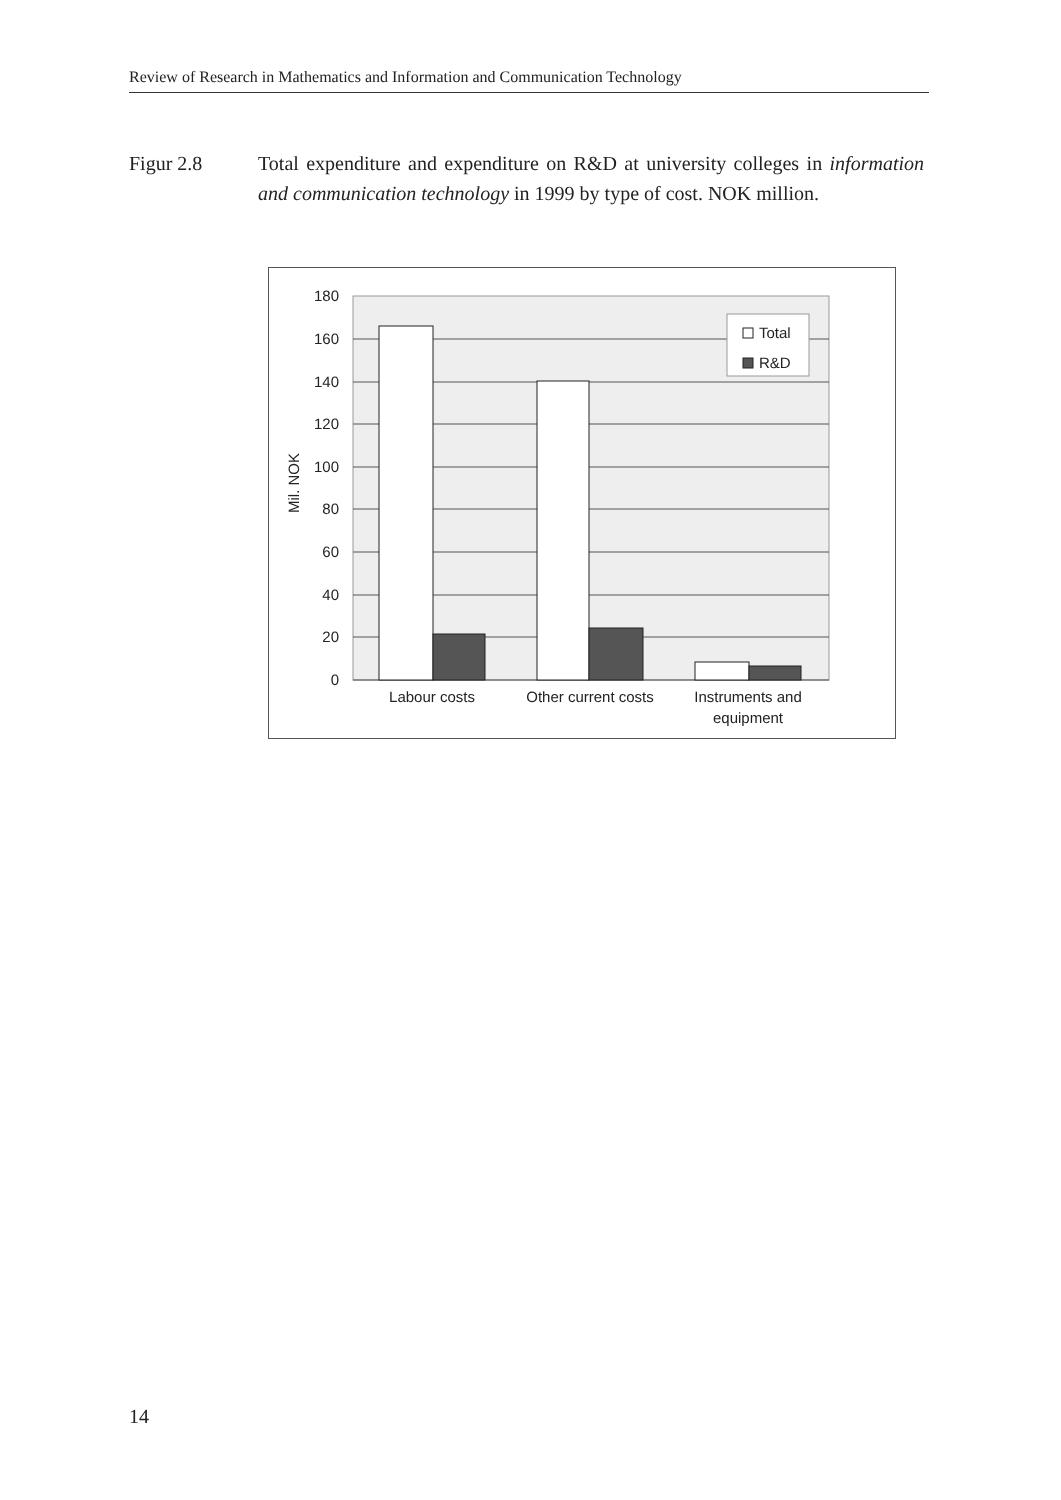Review of Research in Mathematics and Information and Communication Technology
Figur 2.8 Total expenditure and expenditure on R&D at university colleges in information and communication technology in 1999 by type of cost. NOK million.
180
160
140
120
100
80
60
40
20
0
Mil. NOK
Total
R&D
Labour costs
Other current costs
Instruments and
equipment
14